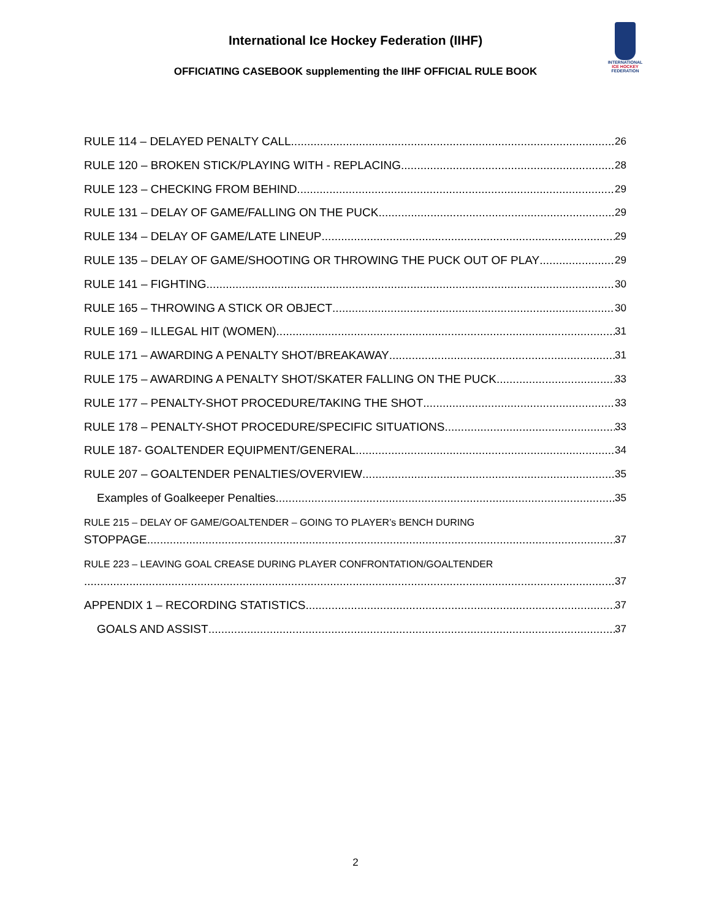International Ice Hockey Federation (IIHF)
OFFICIATING CASEBOOK supplementing the IIHF OFFICIAL RULE BOOK
INTERNATIONAL
ICE HOCKEY
FEDERATION
RULE 114 – DELAYED PENALTY CALL 26
RULE 120 – BROKEN STICK/PLAYING WITH - REPLACING 28
RULE 123 – CHECKING FROM BEHIND 29
RULE 131 – DELAY OF GAME/FALLING ON THE PUCK 29
RULE 134 – DELAY OF GAME/LATE LINEUP 29
RULE 135 – DELAY OF GAME/SHOOTING OR THROWING THE PUCK OUT OF PLAY 29
RULE 141 – FIGHTING 30
RULE 165 – THROWING A STICK OR OBJECT 30
RULE 169 – ILLEGAL HIT (WOMEN) 31
RULE 171 – AWARDING A PENALTY SHOT/BREAKAWAY 31
RULE 175 – AWARDING A PENALTY SHOT/SKATER FALLING ON THE PUCK 33
RULE 177 – PENALTY-SHOT PROCEDURE/TAKING THE SHOT 33
RULE 178 – PENALTY-SHOT PROCEDURE/SPECIFIC SITUATIONS 33
RULE 187- GOALTENDER EQUIPMENT/GENERAL 34
RULE 207 – GOALTENDER PENALTIES/OVERVIEW 35
Examples of Goalkeeper Penalties 35
RULE 215 – DELAY OF GAME/GOALTENDER – GOING TO PLAYER’s BENCH DURING
STOPPAGE 37
RULE 223 – LEAVING GOAL CREASE DURING PLAYER CONFRONTATION/GOALTENDER
37
APPENDIX 1 – RECORDING STATISTICS 37
GOALS AND ASSIST 37
2